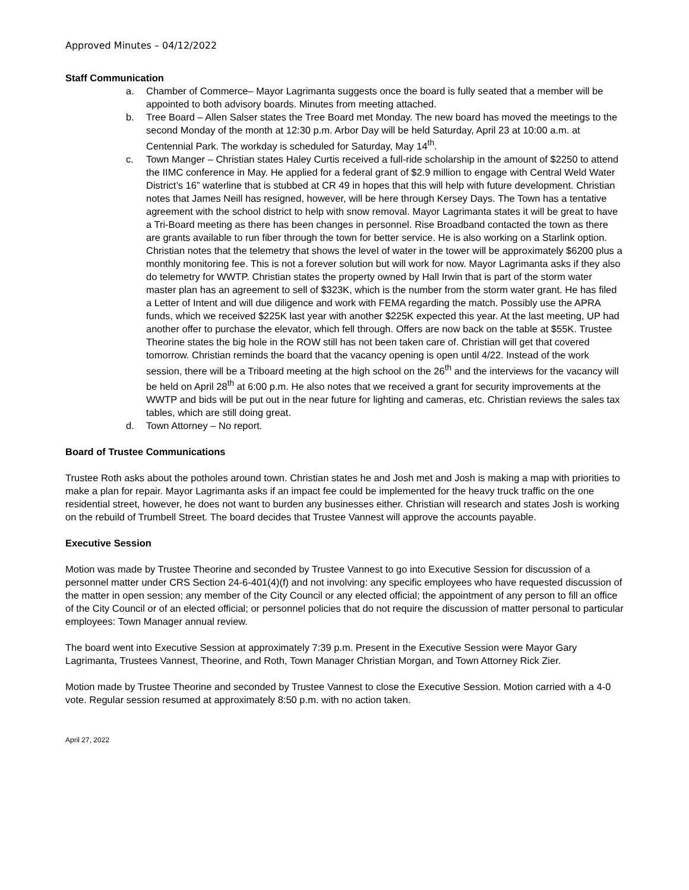Approved Minutes – 04/12/2022
Staff Communication
a. Chamber of Commerce– Mayor Lagrimanta suggests once the board is fully seated that a member will be appointed to both advisory boards. Minutes from meeting attached.
b. Tree Board – Allen Salser states the Tree Board met Monday. The new board has moved the meetings to the second Monday of the month at 12:30 p.m. Arbor Day will be held Saturday, April 23 at 10:00 a.m. at Centennial Park. The workday is scheduled for Saturday, May 14<sup>th</sup>.
c. Town Manger – Christian states Haley Curtis received a full-ride scholarship in the amount of $2250 to attend the IIMC conference in May. He applied for a federal grant of $2.9 million to engage with Central Weld Water District’s 16” waterline that is stubbed at CR 49 in hopes that this will help with future development. Christian notes that James Neill has resigned, however, will be here through Kersey Days. The Town has a tentative agreement with the school district to help with snow removal. Mayor Lagrimanta states it will be great to have a Tri-Board meeting as there has been changes in personnel. Rise Broadband contacted the town as there are grants available to run fiber through the town for better service. He is also working on a Starlink option. Christian notes that the telemetry that shows the level of water in the tower will be approximately $6200 plus a monthly monitoring fee. This is not a forever solution but will work for now. Mayor Lagrimanta asks if they also do telemetry for WWTP. Christian states the property owned by Hall Irwin that is part of the storm water master plan has an agreement to sell of $323K, which is the number from the storm water grant. He has filed a Letter of Intent and will due diligence and work with FEMA regarding the match. Possibly use the APRA funds, which we received $225K last year with another $225K expected this year. At the last meeting, UP had another offer to purchase the elevator, which fell through. Offers are now back on the table at $55K. Trustee Theorine states the big hole in the ROW still has not been taken care of. Christian will get that covered tomorrow. Christian reminds the board that the vacancy opening is open until 4/22. Instead of the work session, there will be a Triboard meeting at the high school on the 26<sup>th</sup> and the interviews for the vacancy will be held on April 28<sup>th</sup> at 6:00 p.m. He also notes that we received a grant for security improvements at the WWTP and bids will be put out in the near future for lighting and cameras, etc. Christian reviews the sales tax tables, which are still doing great.
d. Town Attorney – No report.
Board of Trustee Communications
Trustee Roth asks about the potholes around town. Christian states he and Josh met and Josh is making a map with priorities to make a plan for repair. Mayor Lagrimanta asks if an impact fee could be implemented for the heavy truck traffic on the one residential street, however, he does not want to burden any businesses either. Christian will research and states Josh is working on the rebuild of Trumbell Street. The board decides that Trustee Vannest will approve the accounts payable.
Executive Session
Motion was made by Trustee Theorine and seconded by Trustee Vannest to go into Executive Session for discussion of a personnel matter under CRS Section 24-6-401(4)(f) and not involving: any specific employees who have requested discussion of the matter in open session; any member of the City Council or any elected official; the appointment of any person to fill an office of the City Council or of an elected official; or personnel policies that do not require the discussion of matter personal to particular employees: Town Manager annual review.
The board went into Executive Session at approximately 7:39 p.m. Present in the Executive Session were Mayor Gary Lagrimanta, Trustees Vannest, Theorine, and Roth, Town Manager Christian Morgan, and Town Attorney Rick Zier.
Motion made by Trustee Theorine and seconded by Trustee Vannest to close the Executive Session. Motion carried with a 4-0 vote. Regular session resumed at approximately 8:50 p.m. with no action taken.
April 27, 2022